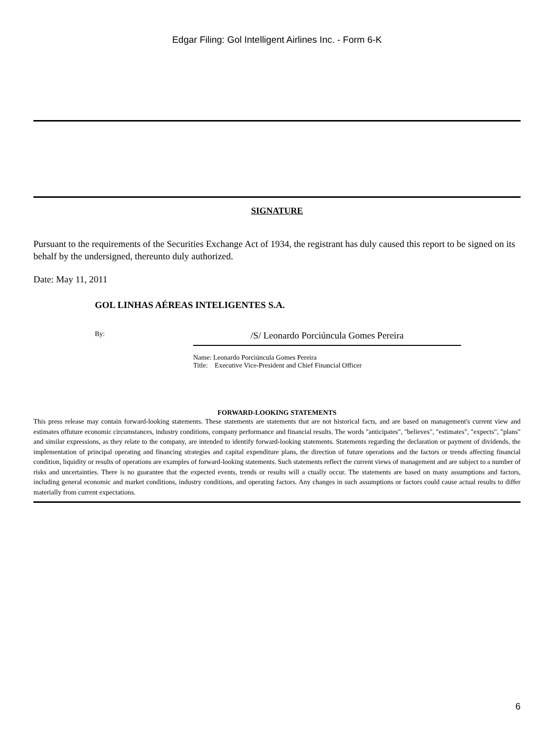Edgar Filing: Gol Intelligent Airlines Inc. - Form 6-K
SIGNATURE
Pursuant to the requirements of the Securities Exchange Act of 1934, the registrant has duly caused this report to be signed on its behalf by the undersigned, thereunto duly authorized.
Date: May 11, 2011
GOL LINHAS AÉREAS INTELIGENTES S.A.
By:
/S/ Leonardo Porciúncula Gomes Pereira
Name: Leonardo Porciúncula Gomes Pereira
Title: Executive Vice-President and Chief Financial Officer
FORWARD-LOOKING STATEMENTS
This press release may contain forward-looking statements. These statements are statements that are not historical facts, and are based on management's current view and estimates offuture economic circumstances, industry conditions, company performance and financial results. The words "anticipates", "believes", "estimates", "expects", "plans" and similar expressions, as they relate to the company, are intended to identify forward-looking statements. Statements regarding the declaration or payment of dividends, the implementation of principal operating and financing strategies and capital expenditure plans, the direction of future operations and the factors or trends affecting financial condition, liquidity or results of operations are examples of forward-looking statements. Such statements reflect the current views of management and are subject to a number of risks and uncertainties. There is no guarantee that the expected events, trends or results will a ctually occur. The statements are based on many assumptions and factors, including general economic and market conditions, industry conditions, and operating factors. Any changes in such assumptions or factors could cause actual results to differ materially from current expectations.
6